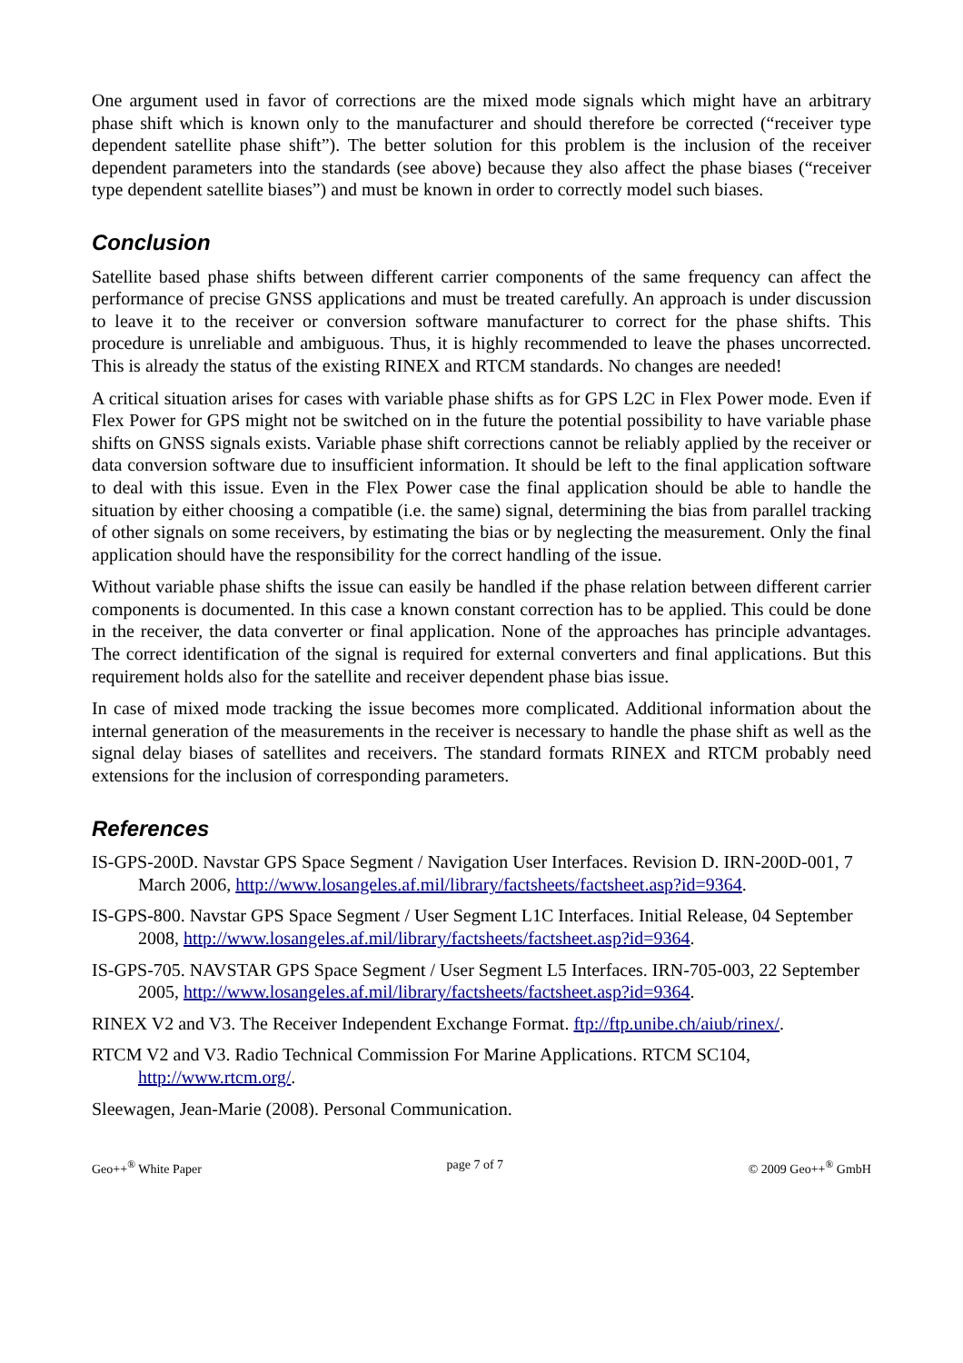One argument used in favor of corrections are the mixed mode signals which might have an arbitrary phase shift which is known only to the manufacturer and should therefore be corrected (“receiver type dependent satellite phase shift”). The better solution for this problem is the inclusion of the receiver dependent parameters into the standards (see above) because they also affect the phase biases (“receiver type dependent satellite biases”) and must be known in order to correctly model such biases.
Conclusion
Satellite based phase shifts between different carrier components of the same frequency can affect the performance of precise GNSS applications and must be treated carefully. An approach is under discussion to leave it to the receiver or conversion software manufacturer to correct for the phase shifts. This procedure is unreliable and ambiguous. Thus, it is highly recommended to leave the phases uncorrected. This is already the status of the existing RINEX and RTCM standards. No changes are needed!
A critical situation arises for cases with variable phase shifts as for GPS L2C in Flex Power mode. Even if Flex Power for GPS might not be switched on in the future the potential possibility to have variable phase shifts on GNSS signals exists. Variable phase shift corrections cannot be reliably applied by the receiver or data conversion software due to insufficient information. It should be left to the final application software to deal with this issue. Even in the Flex Power case the final application should be able to handle the situation by either choosing a compatible (i.e. the same) signal, determining the bias from parallel tracking of other signals on some receivers, by estimating the bias or by neglecting the measurement. Only the final application should have the responsibility for the correct handling of the issue.
Without variable phase shifts the issue can easily be handled if the phase relation between different carrier components is documented. In this case a known constant correction has to be applied. This could be done in the receiver, the data converter or final application. None of the approaches has principle advantages. The correct identification of the signal is required for external converters and final applications. But this requirement holds also for the satellite and receiver dependent phase bias issue.
In case of mixed mode tracking the issue becomes more complicated. Additional information about the internal generation of the measurements in the receiver is necessary to handle the phase shift as well as the signal delay biases of satellites and receivers. The standard formats RINEX and RTCM probably need extensions for the inclusion of corresponding parameters.
References
IS-GPS-200D. Navstar GPS Space Segment / Navigation User Interfaces. Revision D. IRN-200D-001, 7 March 2006, http://www.losangeles.af.mil/library/factsheets/factsheet.asp?id=9364.
IS-GPS-800. Navstar GPS Space Segment / User Segment L1C Interfaces. Initial Release, 04 September 2008, http://www.losangeles.af.mil/library/factsheets/factsheet.asp?id=9364.
IS-GPS-705. NAVSTAR GPS Space Segment / User Segment L5 Interfaces. IRN-705-003, 22 September 2005, http://www.losangeles.af.mil/library/factsheets/factsheet.asp?id=9364.
RINEX V2 and V3. The Receiver Independent Exchange Format. ftp://ftp.unibe.ch/aiub/rinex/.
RTCM V2 and V3. Radio Technical Commission For Marine Applications. RTCM SC104, http://www.rtcm.org/.
Sleewagen, Jean-Marie (2008). Personal Communication.
Geo++<sup>®</sup> White Paper page 7 of 7 © 2009 Geo++<sup>®</sup> GmbH